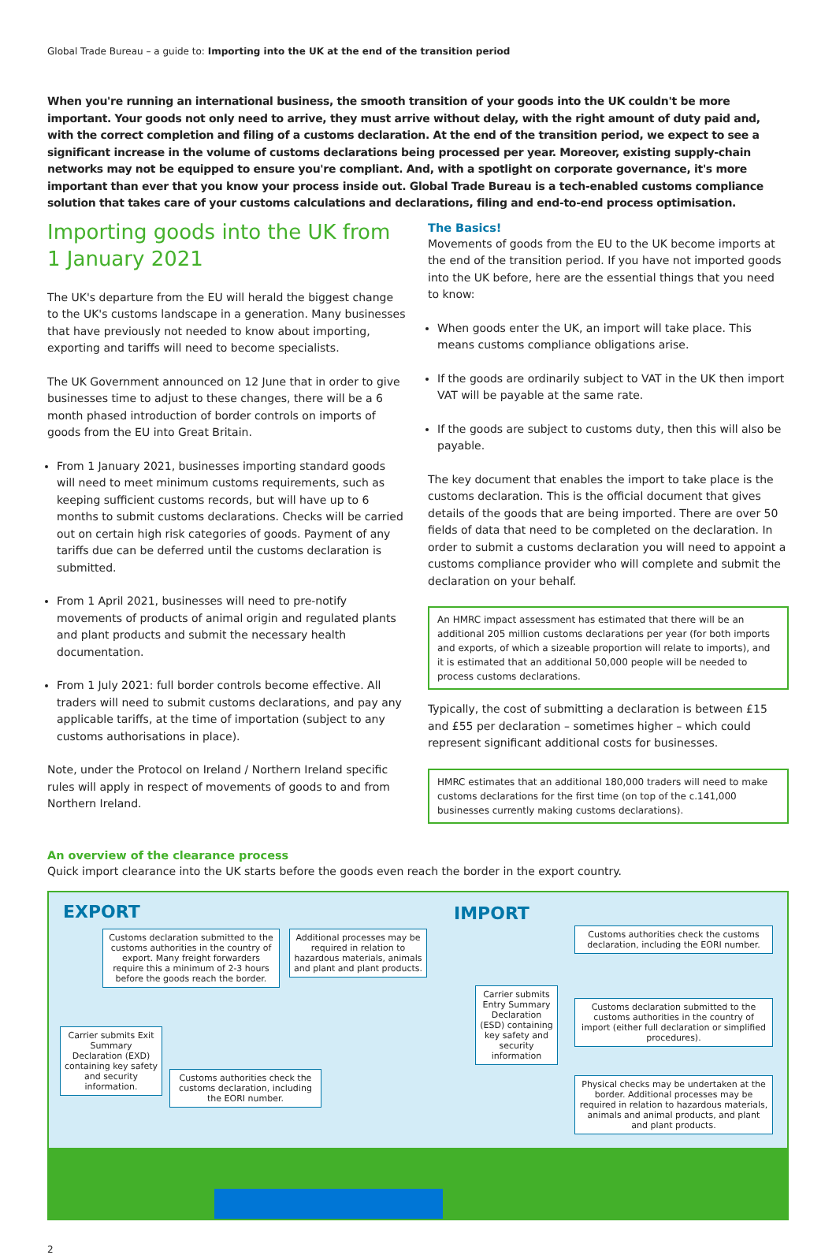Global Trade Bureau – a guide to: Importing into the UK at the end of the transition period
When you're running an international business, the smooth transition of your goods into the UK couldn't be more important. Your goods not only need to arrive, they must arrive without delay, with the right amount of duty paid and, with the correct completion and filing of a customs declaration. At the end of the transition period, we expect to see a significant increase in the volume of customs declarations being processed per year. Moreover, existing supply-chain networks may not be equipped to ensure you're compliant. And, with a spotlight on corporate governance, it's more important than ever that you know your process inside out. Global Trade Bureau is a tech-enabled customs compliance solution that takes care of your customs calculations and declarations, filing and end-to-end process optimisation.
Importing goods into the UK from 1 January 2021
The UK's departure from the EU will herald the biggest change to the UK's customs landscape in a generation. Many businesses that have previously not needed to know about importing, exporting and tariffs will need to become specialists.
The UK Government announced on 12 June that in order to give businesses time to adjust to these changes, there will be a 6 month phased introduction of border controls on imports of goods from the EU into Great Britain.
From 1 January 2021, businesses importing standard goods will need to meet minimum customs requirements, such as keeping sufficient customs records, but will have up to 6 months to submit customs declarations. Checks will be carried out on certain high risk categories of goods. Payment of any tariffs due can be deferred until the customs declaration is submitted.
From 1 April 2021, businesses will need to pre-notify movements of products of animal origin and regulated plants and plant products and submit the necessary health documentation.
From 1 July 2021: full border controls become effective. All traders will need to submit customs declarations, and pay any applicable tariffs, at the time of importation (subject to any customs authorisations in place).
Note, under the Protocol on Ireland / Northern Ireland specific rules will apply in respect of movements of goods to and from Northern Ireland.
The Basics!
Movements of goods from the EU to the UK become imports at the end of the transition period. If you have not imported goods into the UK before, here are the essential things that you need to know:
When goods enter the UK, an import will take place. This means customs compliance obligations arise.
If the goods are ordinarily subject to VAT in the UK then import VAT will be payable at the same rate.
If the goods are subject to customs duty, then this will also be payable.
The key document that enables the import to take place is the customs declaration. This is the official document that gives details of the goods that are being imported. There are over 50 fields of data that need to be completed on the declaration. In order to submit a customs declaration you will need to appoint a customs compliance provider who will complete and submit the declaration on your behalf.
An HMRC impact assessment has estimated that there will be an additional 205 million customs declarations per year (for both imports and exports, of which a sizeable proportion will relate to imports), and it is estimated that an additional 50,000 people will be needed to process customs declarations.
Typically, the cost of submitting a declaration is between £15 and £55 per declaration – sometimes higher – which could represent significant additional costs for businesses.
HMRC estimates that an additional 180,000 traders will need to make customs declarations for the first time (on top of the c.141,000 businesses currently making customs declarations).
An overview of the clearance process
Quick import clearance into the UK starts before the goods even reach the border in the export country.
EXPORT IMPORT
Customs declaration submitted to the customs authorities in the country of export. Many freight forwarders require this a minimum of 2-3 hours before the goods reach the border.
Additional processes may be required in relation to hazardous materials, animals and plant and plant products.
Carrier submits Exit Summary Declaration (EXD) containing key safety and security information.
Customs authorities check the customs declaration, including the EORI number.
Carrier submits Entry Summary Declaration (ESD) containing key safety and security information
Customs authorities check the customs declaration, including the EORI number.
Customs declaration submitted to the customs authorities in the country of import (either full declaration or simplified procedures).
Physical checks may be undertaken at the border. Additional processes may be required in relation to hazardous materials, animals and animal products, and plant and plant products.
2